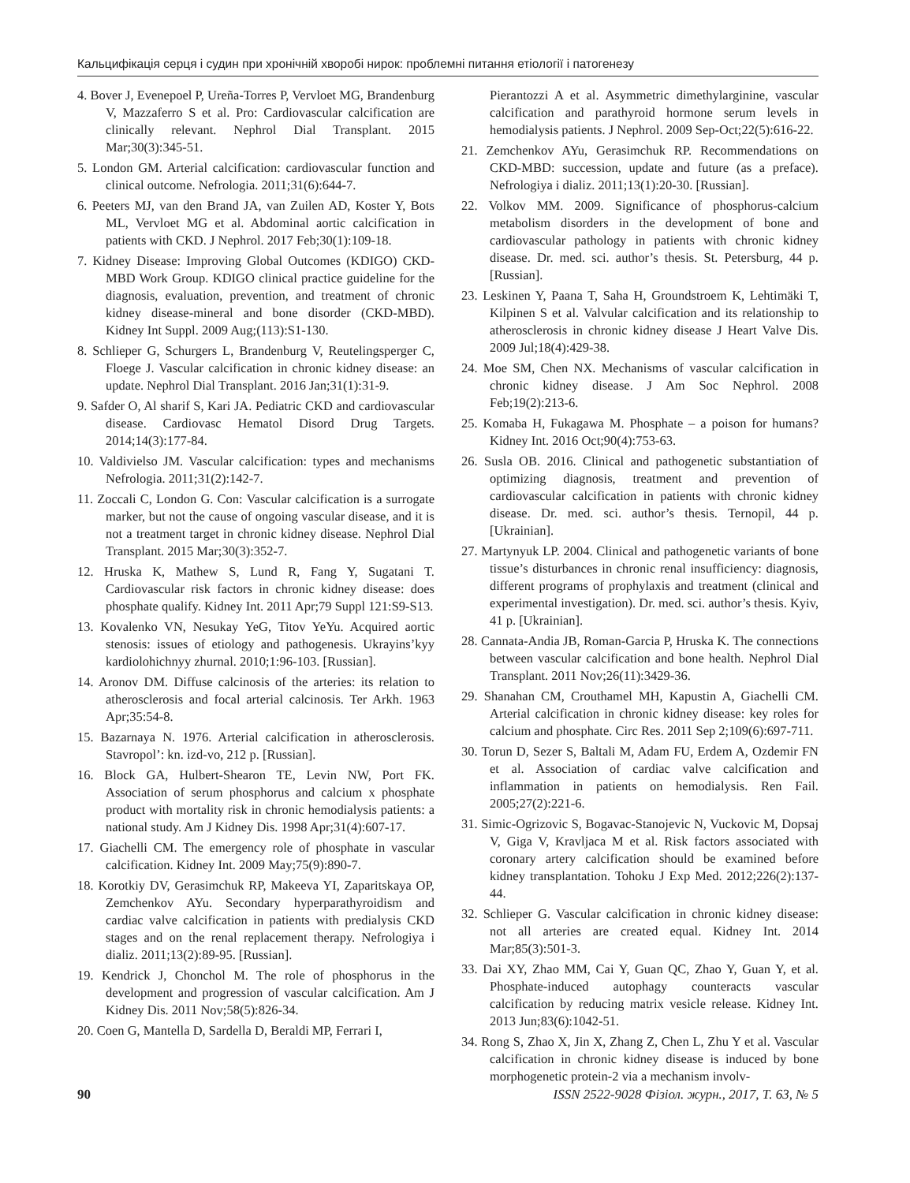Кальцифікація серця і судин при хронічній хворобі нирок: проблемні питання етіології і патогенезу
4. Bover J, Evenepoel P, Ureña-Torres P, Vervloet MG, Brandenburg V, Mazzaferro S et al. Pro: Cardiovascular calcification are clinically relevant. Nephrol Dial Transplant. 2015 Mar;30(3):345-51.
5. London GM. Arterial calcification: cardiovascular function and clinical outcome. Nefrologia. 2011;31(6):644-7.
6. Peeters MJ, van den Brand JA, van Zuilen AD, Koster Y, Bots ML, Vervloet MG et al. Abdominal aortic calcification in patients with CKD. J Nephrol. 2017 Feb;30(1):109-18.
7. Kidney Disease: Improving Global Outcomes (KDIGO) CKD-MBD Work Group. KDIGO clinical practice guideline for the diagnosis, evaluation, prevention, and treatment of chronic kidney disease-mineral and bone disorder (CKD-MBD). Kidney Int Suppl. 2009 Aug;(113):S1-130.
8. Schlieper G, Schurgers L, Brandenburg V, Reutelingsperger C, Floege J. Vascular calcification in chronic kidney disease: an update. Nephrol Dial Transplant. 2016 Jan;31(1):31-9.
9. Safder O, Al sharif S, Kari JA. Pediatric CKD and cardiovascular disease. Cardiovasc Hematol Disord Drug Targets. 2014;14(3):177-84.
10. Valdivielso JM. Vascular calcification: types and mechanisms Nefrologia. 2011;31(2):142-7.
11. Zoccali C, London G. Con: Vascular calcification is a surrogate marker, but not the cause of ongoing vascular disease, and it is not a treatment target in chronic kidney disease. Nephrol Dial Transplant. 2015 Mar;30(3):352-7.
12. Hruska K, Mathew S, Lund R, Fang Y, Sugatani T. Cardiovascular risk factors in chronic kidney disease: does phosphate qualify. Kidney Int. 2011 Apr;79 Suppl 121:S9-S13.
13. Kovalenko VN, Nesukay YeG, Titov YeYu. Acquired aortic stenosis: issues of etiology and pathogenesis. Ukrayins’kyy kardiolohichnyy zhurnal. 2010;1:96-103. [Russian].
14. Aronov DM. Diffuse calcinosis of the arteries: its relation to atherosclerosis and focal arterial calcinosis. Ter Arkh. 1963 Apr;35:54-8.
15. Bazarnaya N. 1976. Arterial calcification in atherosclerosis. Stavropol’: kn. izd-vo, 212 p. [Russian].
16. Block GA, Hulbert-Shearon TE, Levin NW, Port FK. Association of serum phosphorus and calcium x phosphate product with mortality risk in chronic hemodialysis patients: a national study. Am J Kidney Dis. 1998 Apr;31(4):607-17.
17. Giachelli CM. The emergency role of phosphate in vascular calcification. Kidney Int. 2009 May;75(9):890-7.
18. Korotkiy DV, Gerasimchuk RP, Makeeva YI, Zaparitskaya OP, Zemchenkov AYu. Secondary hyperparathyroidism and cardiac valve calcification in patients with predialysis CKD stages and on the renal replacement therapy. Nefrologiya i dializ. 2011;13(2):89-95. [Russian].
19. Kendrick J, Chonchol M. The role of phosphorus in the development and progression of vascular calcification. Am J Kidney Dis. 2011 Nov;58(5):826-34.
20. Coen G, Mantella D, Sardella D, Beraldi MP, Ferrari I,
Pierantozzi A et al. Asymmetric dimethylarginine, vascular calcification and parathyroid hormone serum levels in hemodialysis patients. J Nephrol. 2009 Sep-Oct;22(5):616-22.
21. Zemchenkov AYu, Gerasimchuk RP. Recommendations on CKD-MBD: succession, update and future (as a preface). Nefrologiya i dializ. 2011;13(1):20-30. [Russian].
22. Volkov MM. 2009. Significance of phosphorus-calcium metabolism disorders in the development of bone and cardiovascular pathology in patients with chronic kidney disease. Dr. med. sci. author’s thesis. St. Petersburg, 44 p. [Russian].
23. Leskinen Y, Paana T, Saha H, Groundstroem K, Lehtimäki T, Kilpinen S et al. Valvular calcification and its relationship to atherosclerosis in chronic kidney disease J Heart Valve Dis. 2009 Jul;18(4):429-38.
24. Moe SM, Chen NX. Mechanisms of vascular calcification in chronic kidney disease. J Am Soc Nephrol. 2008 Feb;19(2):213-6.
25. Komaba H, Fukagawa M. Phosphate – a poison for humans? Kidney Int. 2016 Oct;90(4):753-63.
26. Susla OB. 2016. Clinical and pathogenetic substantiation of optimizing diagnosis, treatment and prevention of cardiovascular calcification in patients with chronic kidney disease. Dr. med. sci. author’s thesis. Ternopil, 44 p. [Ukrainian].
27. Martynyuk LP. 2004. Clinical and pathogenetic variants of bone tissue’s disturbances in chronic renal insufficiency: diagnosis, different programs of prophylaxis and treatment (clinical and experimental investigation). Dr. med. sci. author’s thesis. Kyiv, 41 p. [Ukrainian].
28. Cannata-Andia JB, Roman-Garcia P, Hruska K. The connections between vascular calcification and bone health. Nephrol Dial Transplant. 2011 Nov;26(11):3429-36.
29. Shanahan CM, Crouthamel MH, Kapustin A, Giachelli CM. Arterial calcification in chronic kidney disease: key roles for calcium and phosphate. Circ Res. 2011 Sep 2;109(6):697-711.
30. Torun D, Sezer S, Baltali M, Adam FU, Erdem A, Ozdemir FN et al. Association of cardiac valve calcification and inflammation in patients on hemodialysis. Ren Fail. 2005;27(2):221-6.
31. Simic-Ogrizovic S, Bogavac-Stanojevic N, Vuckovic M, Dopsaj V, Giga V, Kravljaca M et al. Risk factors associated with coronary artery calcification should be examined before kidney transplantation. Tohoku J Exp Med. 2012;226(2):137-44.
32. Schlieper G. Vascular calcification in chronic kidney disease: not all arteries are created equal. Kidney Int. 2014 Mar;85(3):501-3.
33. Dai XY, Zhao MM, Cai Y, Guan QC, Zhao Y, Guan Y, et al. Phosphate-induced autophagy counteracts vascular calcification by reducing matrix vesicle release. Kidney Int. 2013 Jun;83(6):1042-51.
34. Rong S, Zhao X, Jin X, Zhang Z, Chen L, Zhu Y et al. Vascular calcification in chronic kidney disease is induced by bone morphogenetic protein-2 via a mechanism involv-
90 ISSN 2522-9028 Фізіол. журн., 2017, Т. 63, № 5